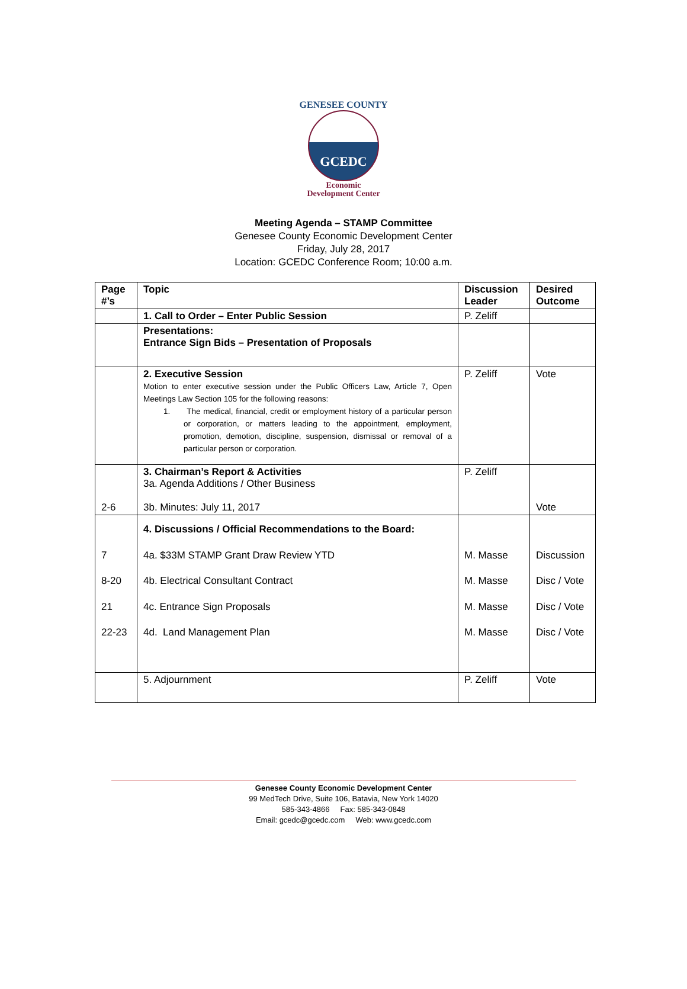GENESEE COUNTY
GCEDC
Economic
Development Center
Meeting Agenda – STAMP Committee
Genesee County Economic Development Center
Friday, July 28, 2017
Location: GCEDC Conference Room; 10:00 a.m.
| Page #’s | Topic | Discussion Leader | Desired Outcome |
| --- | --- | --- | --- |
| | 1. Call to Order – Enter Public Session | P. Zeliff | |
| | Presentations: Entrance Sign Bids – Presentation of Proposals | | |
| | 2. Executive Session Motion to enter executive session under the Public Officers Law, Article 7, Open Meetings Law Section 105 for the following reasons: 1. The medical, financial, credit or employment history of a particular person or corporation, or matters leading to the appointment, employment, promotion, demotion, discipline, suspension, dismissal or removal of a particular person or corporation. | P. Zeliff | Vote |
| 2-6 | 3. Chairman’s Report & Activities 3a. Agenda Additions / Other Business 3b. Minutes: July 11, 2017 | P. Zeliff | Vote |
| 7 8-20 21 22-23 | 4. Discussions / Official Recommendations to the Board: 4a. $33M STAMP Grant Draw Review YTD 4b. Electrical Consultant Contract 4c. Entrance Sign Proposals 4d. Land Management Plan | M. Masse M. Masse M. Masse M. Masse | Discussion Disc / Vote Disc / Vote Disc / Vote |
| | 5. Adjournment | P. Zeliff | Vote |
Genesee County Economic Development Center
99 MedTech Drive, Suite 106, Batavia, New York 14020
585-343-4866 Fax: 585-343-0848
Email: gcedc@gcedc.com Web: www.gcedc.com